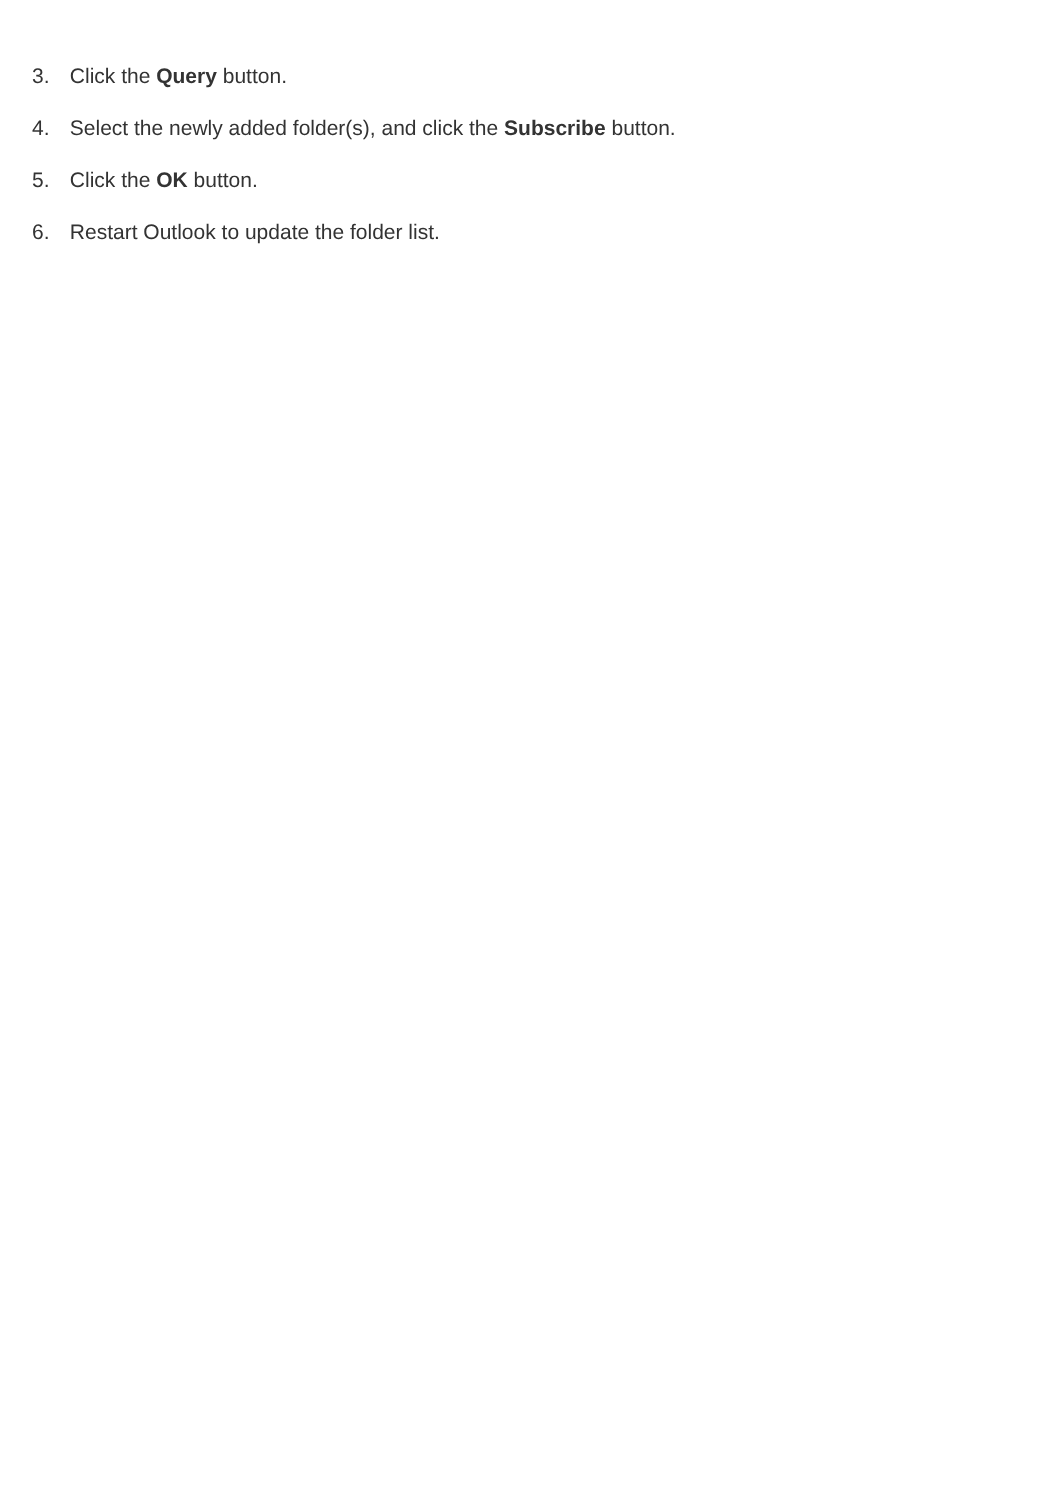3. Click the Query button.
4. Select the newly added folder(s), and click the Subscribe button.
5. Click the OK button.
6. Restart Outlook to update the folder list.